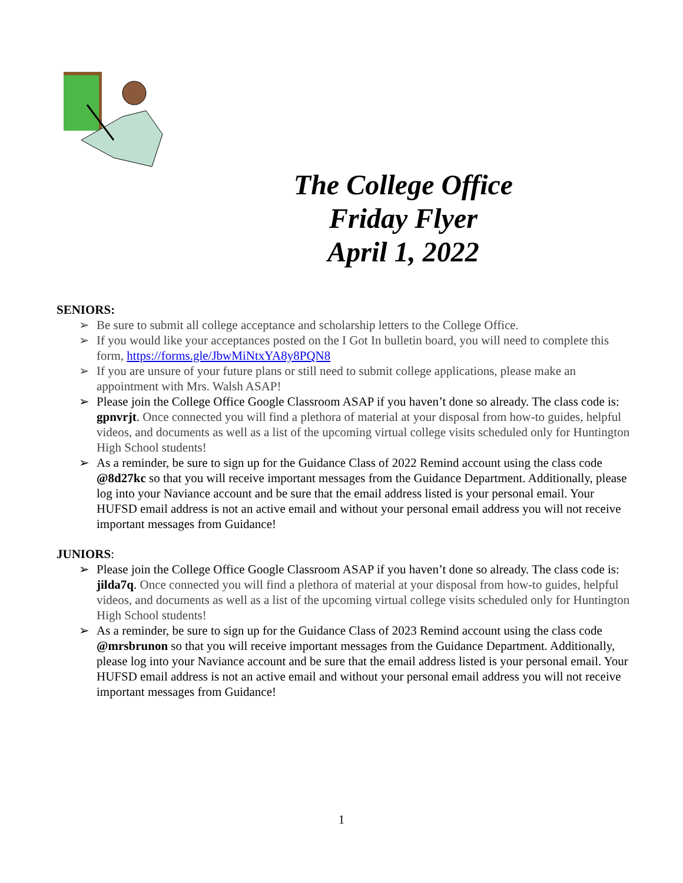The College Office
Friday Flyer
April 1, 2022
SENIORS:
➢ Be sure to submit all college acceptance and scholarship letters to the College Office.
➢ If you would like your acceptances posted on the I Got In bulletin board, you will need to complete this form, https://forms.gle/JbwMiNtxYA8y8PQN8
➢ If you are unsure of your future plans or still need to submit college applications, please make an appointment with Mrs. Walsh ASAP!
➢ Please join the College Office Google Classroom ASAP if you haven’t done so already. The class code is: gpnvrjt. Once connected you will find a plethora of material at your disposal from how-to guides, helpful videos, and documents as well as a list of the upcoming virtual college visits scheduled only for Huntington High School students!
➢ As a reminder, be sure to sign up for the Guidance Class of 2022 Remind account using the class code @8d27kc so that you will receive important messages from the Guidance Department. Additionally, please log into your Naviance account and be sure that the email address listed is your personal email. Your HUFSD email address is not an active email and without your personal email address you will not receive important messages from Guidance!
JUNIORS:
➢ Please join the College Office Google Classroom ASAP if you haven’t done so already. The class code is: jilda7q. Once connected you will find a plethora of material at your disposal from how-to guides, helpful videos, and documents as well as a list of the upcoming virtual college visits scheduled only for Huntington High School students!
➢ As a reminder, be sure to sign up for the Guidance Class of 2023 Remind account using the class code @mrsbrunon so that you will receive important messages from the Guidance Department. Additionally, please log into your Naviance account and be sure that the email address listed is your personal email. Your HUFSD email address is not an active email and without your personal email address you will not receive important messages from Guidance!
1